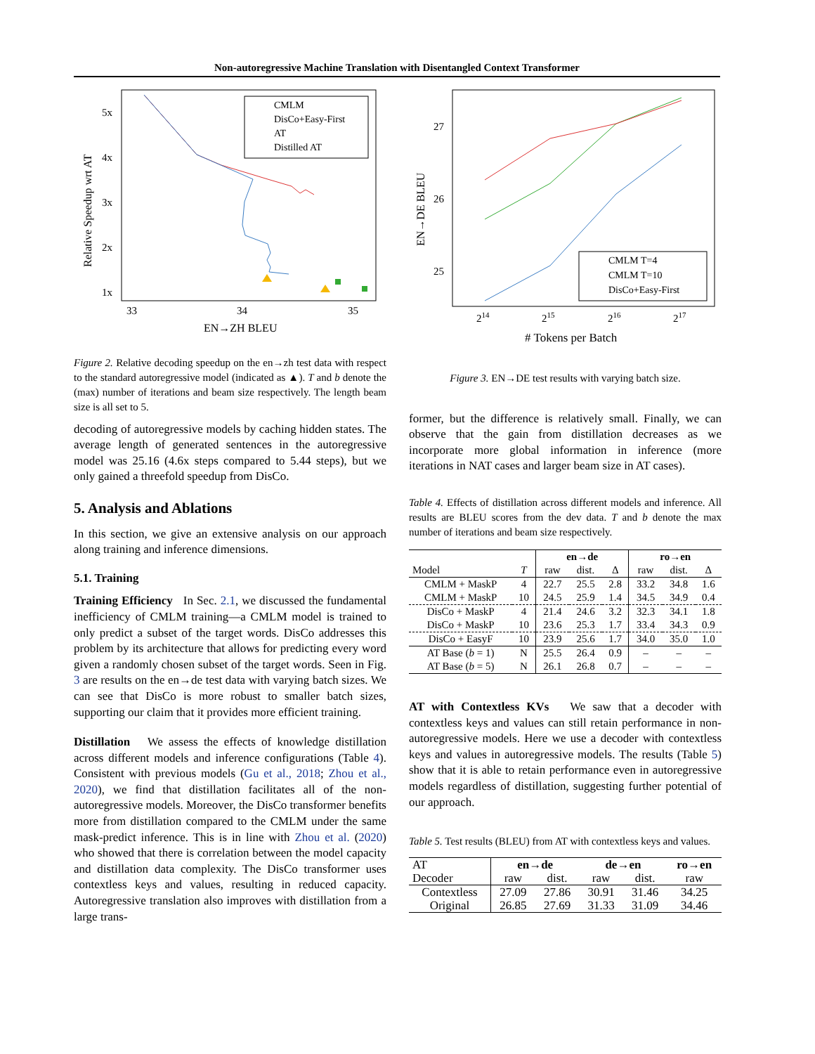Non-autoregressive Machine Translation with Disentangled Context Transformer
CMLM
DisCo+Easy-First
AT
Distilled AT
5x
4x
3x
2x
1x
33
34
35
EN→ZH BLEU
Relative Speedup wrt AT
Figure 2. Relative decoding speedup on the en→zh test data with respect to the standard autoregressive model (indicated as ▲). T and b denote the (max) number of iterations and beam size respectively. The length beam size is all set to 5.
decoding of autoregressive models by caching hidden states. The average length of generated sentences in the autoregressive model was 25.16 (4.6x steps compared to 5.44 steps), but we only gained a threefold speedup from DisCo.
5. Analysis and Ablations
In this section, we give an extensive analysis on our approach along training and inference dimensions.
5.1. Training
Training Efficiency In Sec. 2.1, we discussed the fundamental inefficiency of CMLM training—a CMLM model is trained to only predict a subset of the target words. DisCo addresses this problem by its architecture that allows for predicting every word given a randomly chosen subset of the target words. Seen in Fig. 3 are results on the en→de test data with varying batch sizes. We can see that DisCo is more robust to smaller batch sizes, supporting our claim that it provides more efficient training.
Distillation We assess the effects of knowledge distillation across different models and inference configurations (Table 4). Consistent with previous models (Gu et al., 2018; Zhou et al., 2020), we find that distillation facilitates all of the non-autoregressive models. Moreover, the DisCo transformer benefits more from distillation compared to the CMLM under the same mask-predict inference. This is in line with Zhou et al. (2020) who showed that there is correlation between the model capacity and distillation data complexity. The DisCo transformer uses contextless keys and values, resulting in reduced capacity. Autoregressive translation also improves with distillation from a large trans-
CMLM T=4
CMLM T=10
DisCo+Easy-First
27
26
25
214
215
216
217
# Tokens per Batch
EN→DE BLEU
Figure 3. EN→DE test results with varying batch size.
former, but the difference is relatively small. Finally, we can observe that the gain from distillation decreases as we incorporate more global information in inference (more iterations in NAT cases and larger beam size in AT cases).
Table 4. Effects of distillation across different models and inference. All results are BLEU scores from the dev data. T and b denote the max number of iterations and beam size respectively.
| | | en→de | | | ro→en | | |
| Model | T | raw | dist. | Δ | raw | dist. | Δ |
| CMLM + MaskP | 4 | 22.7 | 25.5 | 2.8 | 33.2 | 34.8 | 1.6 |
| CMLM + MaskP | 10 | 24.5 | 25.9 | 1.4 | 34.5 | 34.9 | 0.4 |
| DisCo + MaskP | 4 | 21.4 | 24.6 | 3.2 | 32.3 | 34.1 | 1.8 |
| DisCo + MaskP | 10 | 23.6 | 25.3 | 1.7 | 33.4 | 34.3 | 0.9 |
| DisCo + EasyF | 10 | 23.9 | 25.6 | 1.7 | 34.0 | 35.0 | 1.0 |
| AT Base ( b = 1) | N | 25.5 | 26.4 | 0.9 | – | – | – |
| AT Base ( b = 5) | N | 26.1 | 26.8 | 0.7 | – | – | – |
AT with Contextless KVs We saw that a decoder with contextless keys and values can still retain performance in non-autoregressive models. Here we use a decoder with contextless keys and values in autoregressive models. The results (Table 5) show that it is able to retain performance even in autoregressive models regardless of distillation, suggesting further potential of our approach.
Table 5. Test results (BLEU) from AT with contextless keys and values.
| AT | en→de | | de→en | | ro→en |
| Decoder | raw | dist. | raw | dist. | raw |
| Contextless | 27.09 | 27.86 | 30.91 | 31.46 | 34.25 |
| Original | 26.85 | 27.69 | 31.33 | 31.09 | 34.46 |